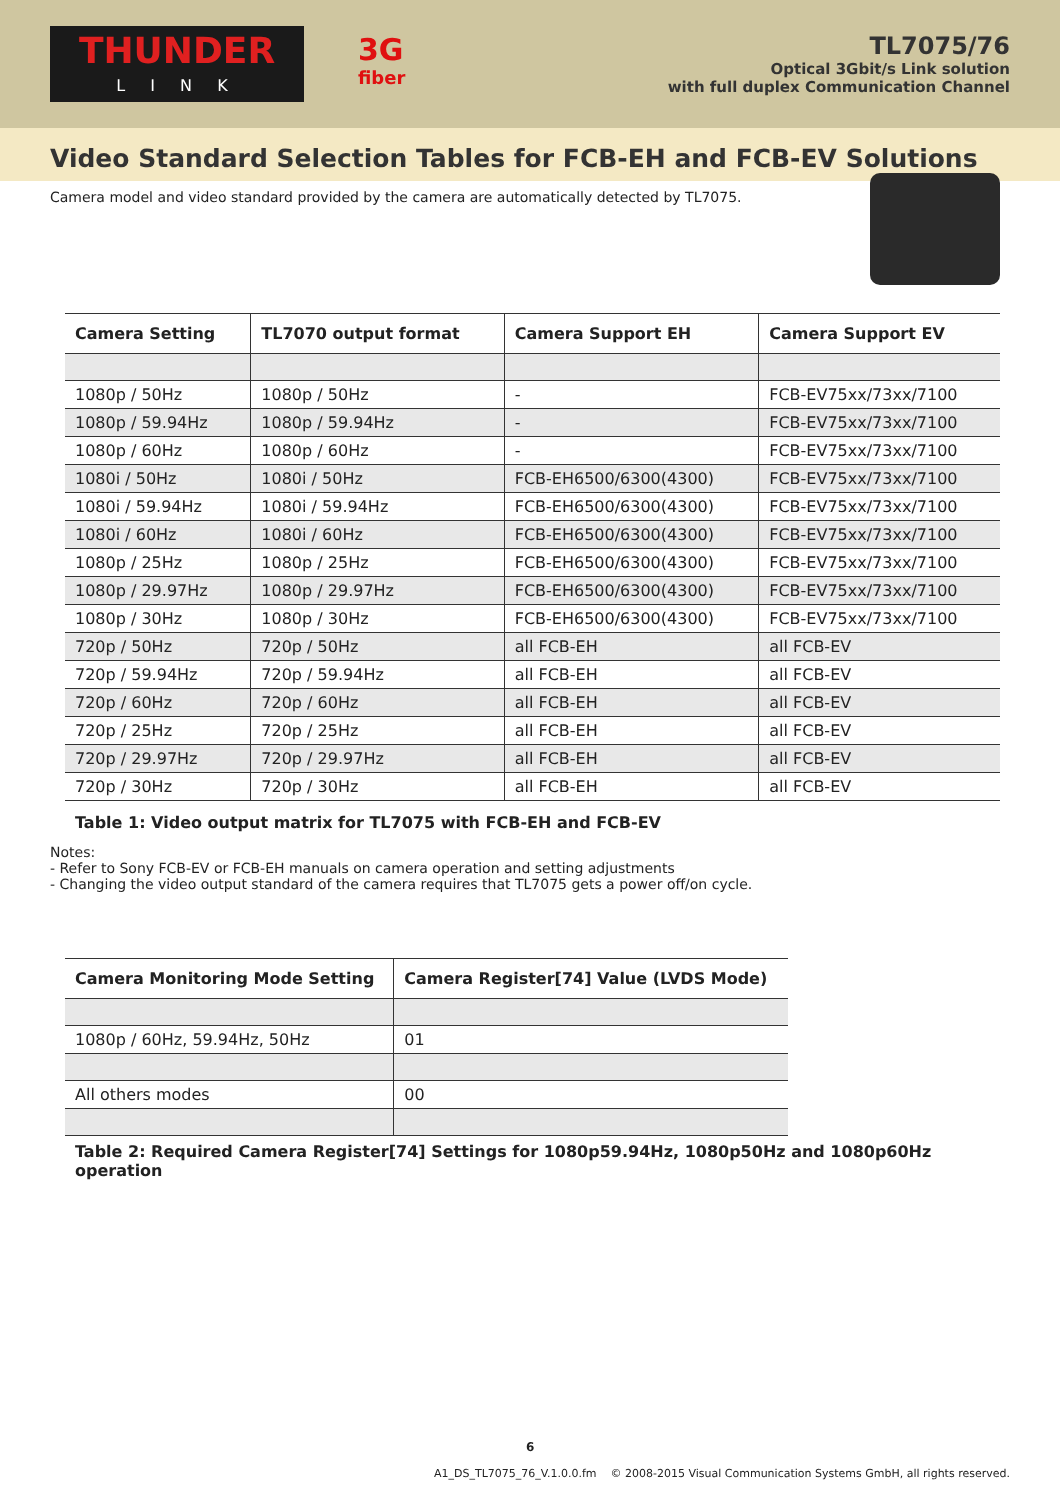THUNDER
L I N K
3G
fiber
TL7075/76
Optical 3Gbit/s Link solution
with full duplex Communication Channel
Video Standard Selection Tables for FCB-EH and FCB-EV Solutions
Camera model and video standard provided by the camera are automatically detected by TL7075.
| Camera Setting | TL7070 output format | Camera Support EH | Camera Support EV |
| --- | --- | --- | --- |
| 1080p / 50Hz | 1080p / 50Hz | - | FCB-EV75xx/73xx/7100 |
| 1080p / 59.94Hz | 1080p / 59.94Hz | - | FCB-EV75xx/73xx/7100 |
| 1080p / 60Hz | 1080p / 60Hz | - | FCB-EV75xx/73xx/7100 |
| 1080i / 50Hz | 1080i / 50Hz | FCB-EH6500/6300(4300) | FCB-EV75xx/73xx/7100 |
| 1080i / 59.94Hz | 1080i / 59.94Hz | FCB-EH6500/6300(4300) | FCB-EV75xx/73xx/7100 |
| 1080i / 60Hz | 1080i / 60Hz | FCB-EH6500/6300(4300) | FCB-EV75xx/73xx/7100 |
| 1080p / 25Hz | 1080p / 25Hz | FCB-EH6500/6300(4300) | FCB-EV75xx/73xx/7100 |
| 1080p / 29.97Hz | 1080p / 29.97Hz | FCB-EH6500/6300(4300) | FCB-EV75xx/73xx/7100 |
| 1080p / 30Hz | 1080p / 30Hz | FCB-EH6500/6300(4300) | FCB-EV75xx/73xx/7100 |
| 720p / 50Hz | 720p / 50Hz | all FCB-EH | all FCB-EV |
| 720p / 59.94Hz | 720p / 59.94Hz | all FCB-EH | all FCB-EV |
| 720p / 60Hz | 720p / 60Hz | all FCB-EH | all FCB-EV |
| 720p / 25Hz | 720p / 25Hz | all FCB-EH | all FCB-EV |
| 720p / 29.97Hz | 720p / 29.97Hz | all FCB-EH | all FCB-EV |
| 720p / 30Hz | 720p / 30Hz | all FCB-EH | all FCB-EV |
Table 1: Video output matrix for TL7075 with FCB-EH and FCB-EV
Notes:
- Refer to Sony FCB-EV or FCB-EH manuals on camera operation and setting adjustments
- Changing the video output standard of the camera requires that TL7075 gets a power off/on cycle.
| Camera Monitoring Mode Setting | Camera Register[74] Value (LVDS Mode) |
| --- | --- |
| 1080p / 60Hz, 59.94Hz, 50Hz | 01 |
| All others modes | 00 |
Table 2: Required Camera Register[74] Settings for 1080p59.94Hz, 1080p50Hz and 1080p60Hz operation
6
A1_DS_TL7075_76_V.1.0.0.fm © 2008-2015 Visual Communication Systems GmbH, all rights reserved.